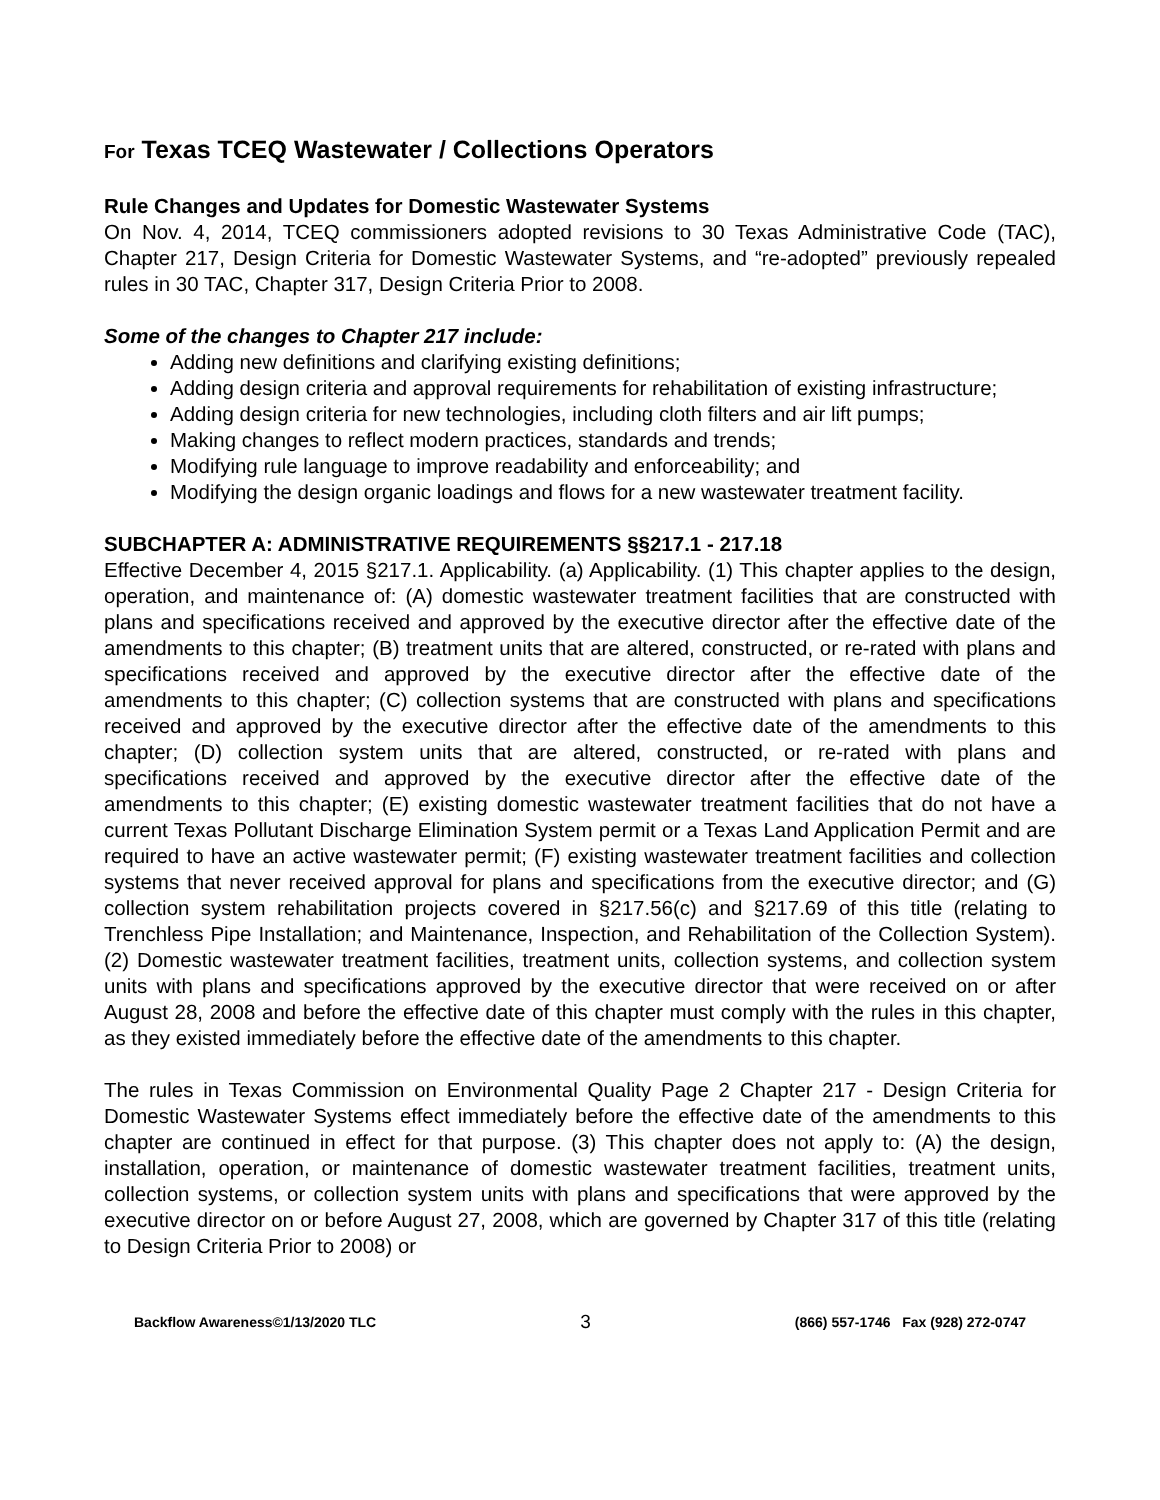For Texas TCEQ Wastewater / Collections Operators
Rule Changes and Updates for Domestic Wastewater Systems
On Nov. 4, 2014, TCEQ commissioners adopted revisions to 30 Texas Administrative Code (TAC), Chapter 217, Design Criteria for Domestic Wastewater Systems, and “re-adopted” previously repealed rules in 30 TAC, Chapter 317, Design Criteria Prior to 2008.
Some of the changes to Chapter 217 include:
Adding new definitions and clarifying existing definitions;
Adding design criteria and approval requirements for rehabilitation of existing infrastructure;
Adding design criteria for new technologies, including cloth filters and air lift pumps;
Making changes to reflect modern practices, standards and trends;
Modifying rule language to improve readability and enforceability; and
Modifying the design organic loadings and flows for a new wastewater treatment facility.
SUBCHAPTER A: ADMINISTRATIVE REQUIREMENTS §§217.1 - 217.18
Effective December 4, 2015 §217.1. Applicability. (a) Applicability. (1) This chapter applies to the design, operation, and maintenance of: (A) domestic wastewater treatment facilities that are constructed with plans and specifications received and approved by the executive director after the effective date of the amendments to this chapter; (B) treatment units that are altered, constructed, or re-rated with plans and specifications received and approved by the executive director after the effective date of the amendments to this chapter; (C) collection systems that are constructed with plans and specifications received and approved by the executive director after the effective date of the amendments to this chapter; (D) collection system units that are altered, constructed, or re-rated with plans and specifications received and approved by the executive director after the effective date of the amendments to this chapter; (E) existing domestic wastewater treatment facilities that do not have a current Texas Pollutant Discharge Elimination System permit or a Texas Land Application Permit and are required to have an active wastewater permit; (F) existing wastewater treatment facilities and collection systems that never received approval for plans and specifications from the executive director; and (G) collection system rehabilitation projects covered in §217.56(c) and §217.69 of this title (relating to Trenchless Pipe Installation; and Maintenance, Inspection, and Rehabilitation of the Collection System). (2) Domestic wastewater treatment facilities, treatment units, collection systems, and collection system units with plans and specifications approved by the executive director that were received on or after August 28, 2008 and before the effective date of this chapter must comply with the rules in this chapter, as they existed immediately before the effective date of the amendments to this chapter.
The rules in Texas Commission on Environmental Quality Page 2 Chapter 217 - Design Criteria for Domestic Wastewater Systems effect immediately before the effective date of the amendments to this chapter are continued in effect for that purpose. (3) This chapter does not apply to: (A) the design, installation, operation, or maintenance of domestic wastewater treatment facilities, treatment units, collection systems, or collection system units with plans and specifications that were approved by the executive director on or before August 27, 2008, which are governed by Chapter 317 of this title (relating to Design Criteria Prior to 2008) or
Backflow Awareness©1/13/2020 TLC 3 (866) 557-1746 Fax (928) 272-0747